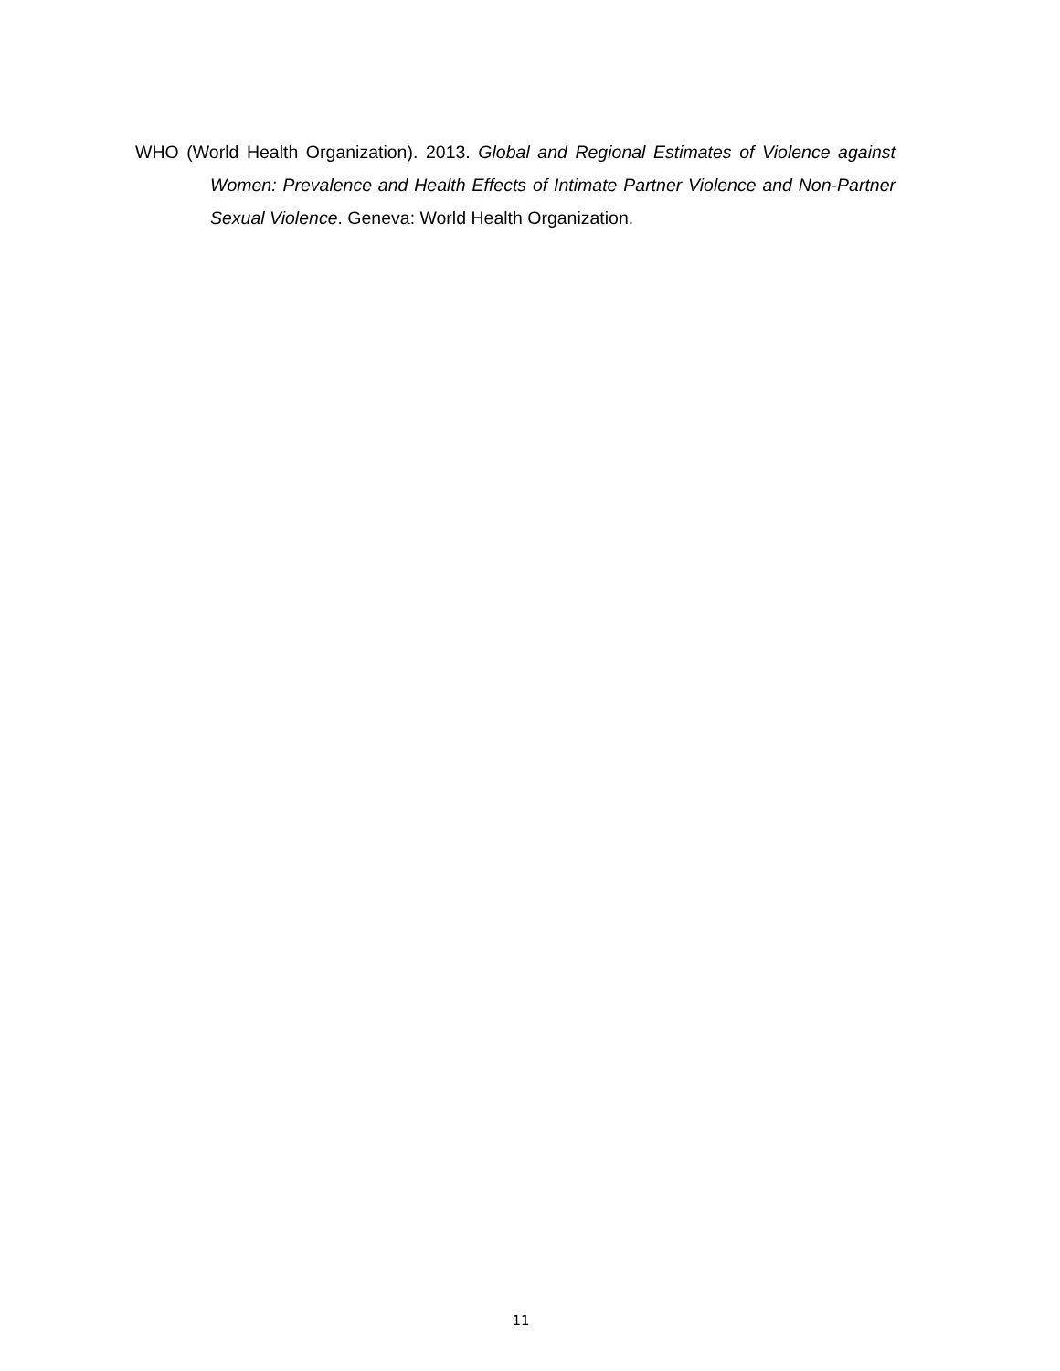WHO (World Health Organization). 2013. Global and Regional Estimates of Violence against Women: Prevalence and Health Effects of Intimate Partner Violence and Non-Partner Sexual Violence. Geneva: World Health Organization.
11